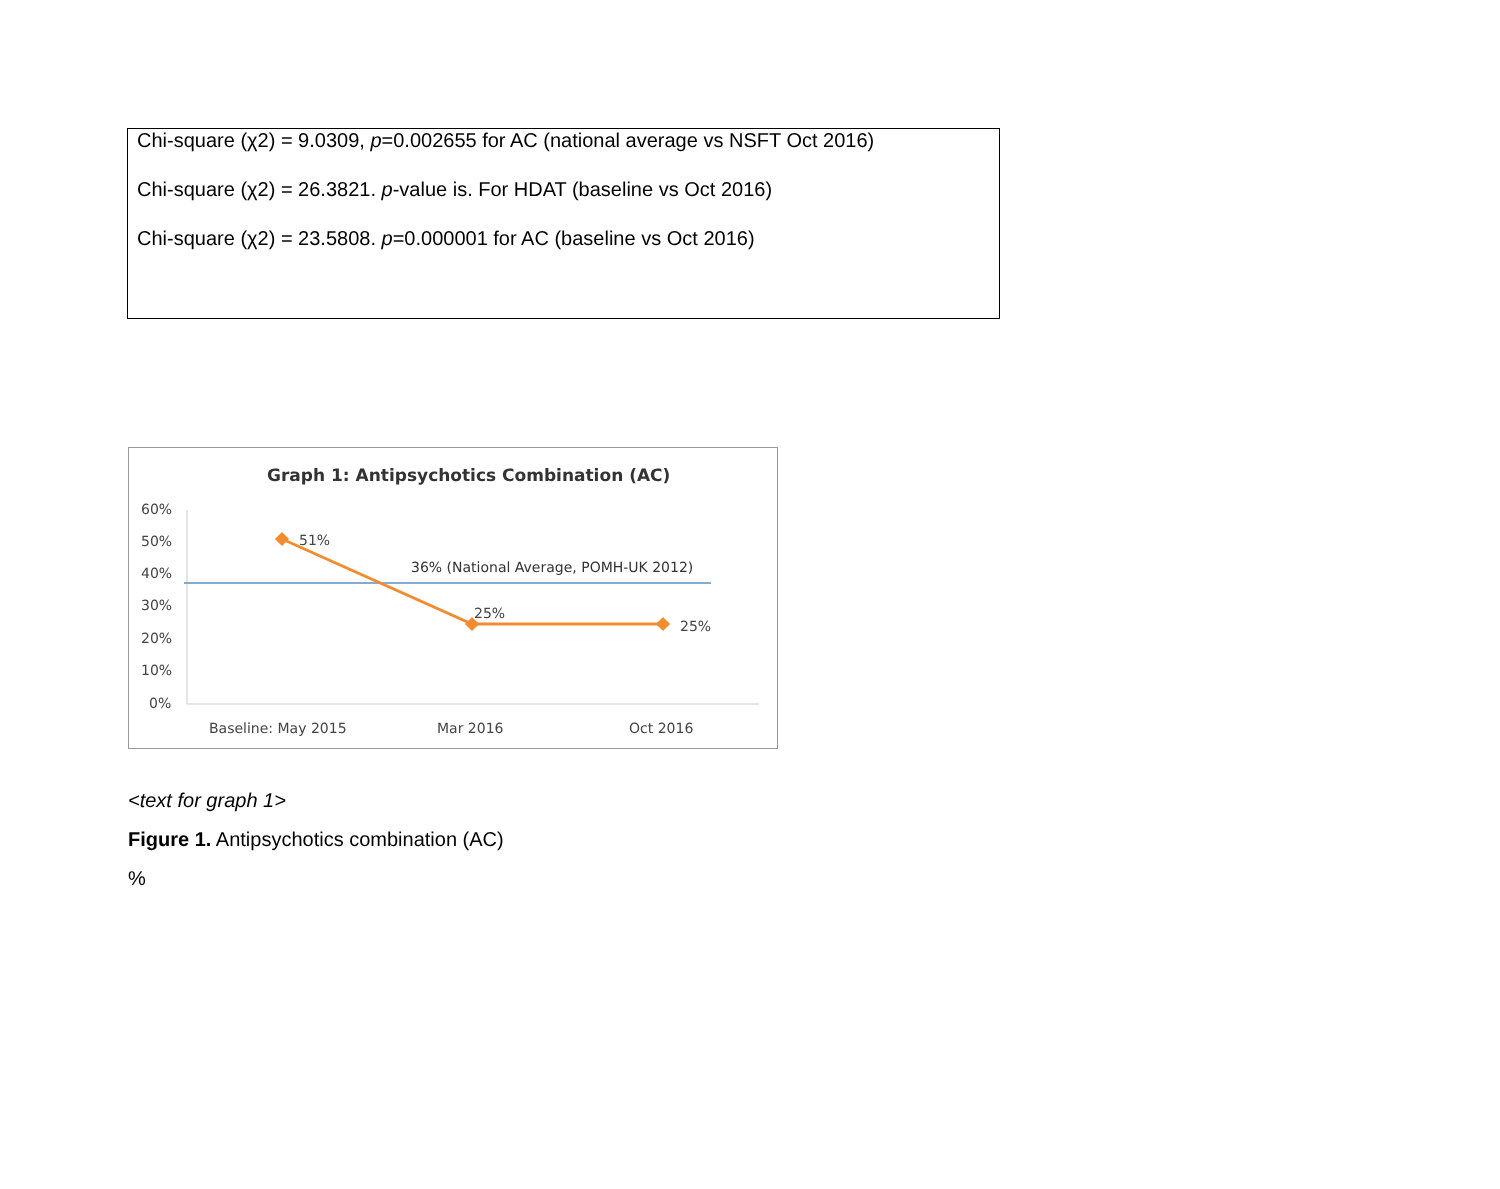Chi-square (χ2) = 9.0309, p=0.002655 for AC (national average vs NSFT Oct 2016)
Chi-square (χ2) = 26.3821. p-value is. For HDAT (baseline vs Oct 2016)
Chi-square (χ2) = 23.5808. p=0.000001 for AC (baseline vs Oct 2016)
Graph 1: Antipsychotics Combination (AC)
60%
50%
40%
30%
20%
10%
0%
36% (National Average, POMH-UK 2012)
51%
25%
25%
Baseline: May 2015
Mar 2016
Oct 2016
<text for graph 1>
Figure 1. Antipsychotics combination (AC)
%